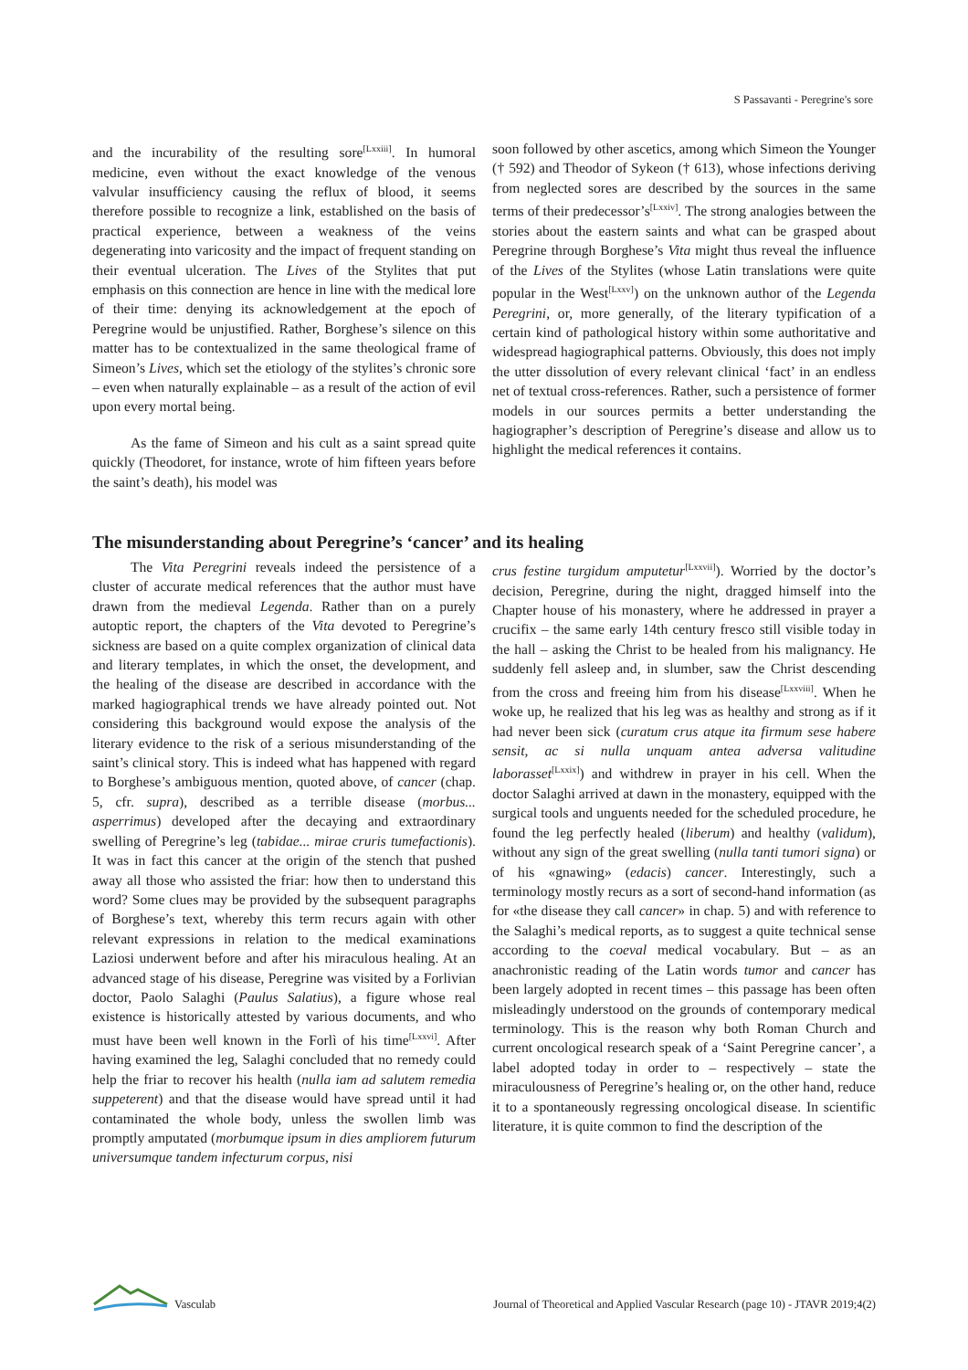S Passavanti - Peregrine's sore
and the incurability of the resulting sore<sup>[Lxxiii]</sup>. In humoral medicine, even without the exact knowledge of the venous valvular insufficiency causing the reflux of blood, it seems therefore possible to recognize a link, established on the basis of practical experience, between a weakness of the veins degenerating into varicosity and the impact of frequent standing on their eventual ulceration. The Lives of the Stylites that put emphasis on this connection are hence in line with the medical lore of their time: denying its acknowledgement at the epoch of Peregrine would be unjustified. Rather, Borghese’s silence on this matter has to be contextualized in the same theological frame of Simeon’s Lives, which set the etiology of the stylites’s chronic sore – even when naturally explainable – as a result of the action of evil upon every mortal being.
As the fame of Simeon and his cult as a saint spread quite quickly (Theodoret, for instance, wrote of him fifteen years before the saint’s death), his model was
soon followed by other ascetics, among which Simeon the Younger († 592) and Theodor of Sykeon († 613), whose infections deriving from neglected sores are described by the sources in the same terms of their predecessor’s<sup>[Lxxiv]</sup>. The strong analogies between the stories about the eastern saints and what can be grasped about Peregrine through Borghese’s Vita might thus reveal the influence of the Lives of the Stylites (whose Latin translations were quite popular in the West<sup>[Lxxv]</sup>) on the unknown author of the Legenda Peregrini, or, more generally, of the literary typification of a certain kind of pathological history within some authoritative and widespread hagiographical patterns. Obviously, this does not imply the utter dissolution of every relevant clinical ‘fact’ in an endless net of textual cross-references. Rather, such a persistence of former models in our sources permits a better understanding the hagiographer’s description of Peregrine’s disease and allow us to highlight the medical references it contains.
The misunderstanding about Peregrine’s ‘cancer’ and its healing
The Vita Peregrini reveals indeed the persistence of a cluster of accurate medical references that the author must have drawn from the medieval Legenda. Rather than on a purely autoptic report, the chapters of the Vita devoted to Peregrine’s sickness are based on a quite complex organization of clinical data and literary templates, in which the onset, the development, and the healing of the disease are described in accordance with the marked hagiographical trends we have already pointed out. Not considering this background would expose the analysis of the literary evidence to the risk of a serious misunderstanding of the saint’s clinical story. This is indeed what has happened with regard to Borghese’s ambiguous mention, quoted above, of cancer (chap. 5, cfr. supra), described as a terrible disease (morbus... asperrimus) developed after the decaying and extraordinary swelling of Peregrine’s leg (tabidae... mirae cruris tumefactionis). It was in fact this cancer at the origin of the stench that pushed away all those who assisted the friar: how then to understand this word? Some clues may be provided by the subsequent paragraphs of Borghese’s text, whereby this term recurs again with other relevant expressions in relation to the medical examinations Laziosi underwent before and after his miraculous healing. At an advanced stage of his disease, Peregrine was visited by a Forlivian doctor, Paolo Salaghi (Paulus Salatius), a figure whose real existence is historically attested by various documents, and who must have been well known in the Forlì of his time<sup>[Lxxvi]</sup>. After having examined the leg, Salaghi concluded that no remedy could help the friar to recover his health (nulla iam ad salutem remedia suppeterent) and that the disease would have spread until it had contaminated the whole body, unless the swollen limb was promptly amputated (morbumque ipsum in dies ampliorem futurum universumque tandem infecturum corpus, nisi
crus festine turgidum amputetur<sup>[Lxxvii]</sup>). Worried by the doctor’s decision, Peregrine, during the night, dragged himself into the Chapter house of his monastery, where he addressed in prayer a crucifix – the same early 14th century fresco still visible today in the hall – asking the Christ to be healed from his malignancy. He suddenly fell asleep and, in slumber, saw the Christ descending from the cross and freeing him from his disease<sup>[Lxxviii]</sup>. When he woke up, he realized that his leg was as healthy and strong as if it had never been sick (curatum crus atque ita firmum sese habere sensit, ac si nulla unquam antea adversa valitudine laborasset<sup>[Lxxix]</sup>) and withdrew in prayer in his cell. When the doctor Salaghi arrived at dawn in the monastery, equipped with the surgical tools and unguents needed for the scheduled procedure, he found the leg perfectly healed (liberum) and healthy (validum), without any sign of the great swelling (nulla tanti tumori signa) or of his «gnawing» (edacis) cancer. Interestingly, such a terminology mostly recurs as a sort of second-hand information (as for «the disease they call cancer» in chap. 5) and with reference to the Salaghi’s medical reports, as to suggest a quite technical sense according to the coeval medical vocabulary. But – as an anachronistic reading of the Latin words tumor and cancer has been largely adopted in recent times – this passage has been often misleadingly understood on the grounds of contemporary medical terminology. This is the reason why both Roman Church and current oncological research speak of a ‘Saint Peregrine cancer’, a label adopted today in order to – respectively – state the miraculousness of Peregrine’s healing or, on the other hand, reduce it to a spontaneously regressing oncological disease. In scientific literature, it is quite common to find the description of the
Vasculab
Journal of Theoretical and Applied Vascular Research (page 10) - JTAVR 2019;4(2)